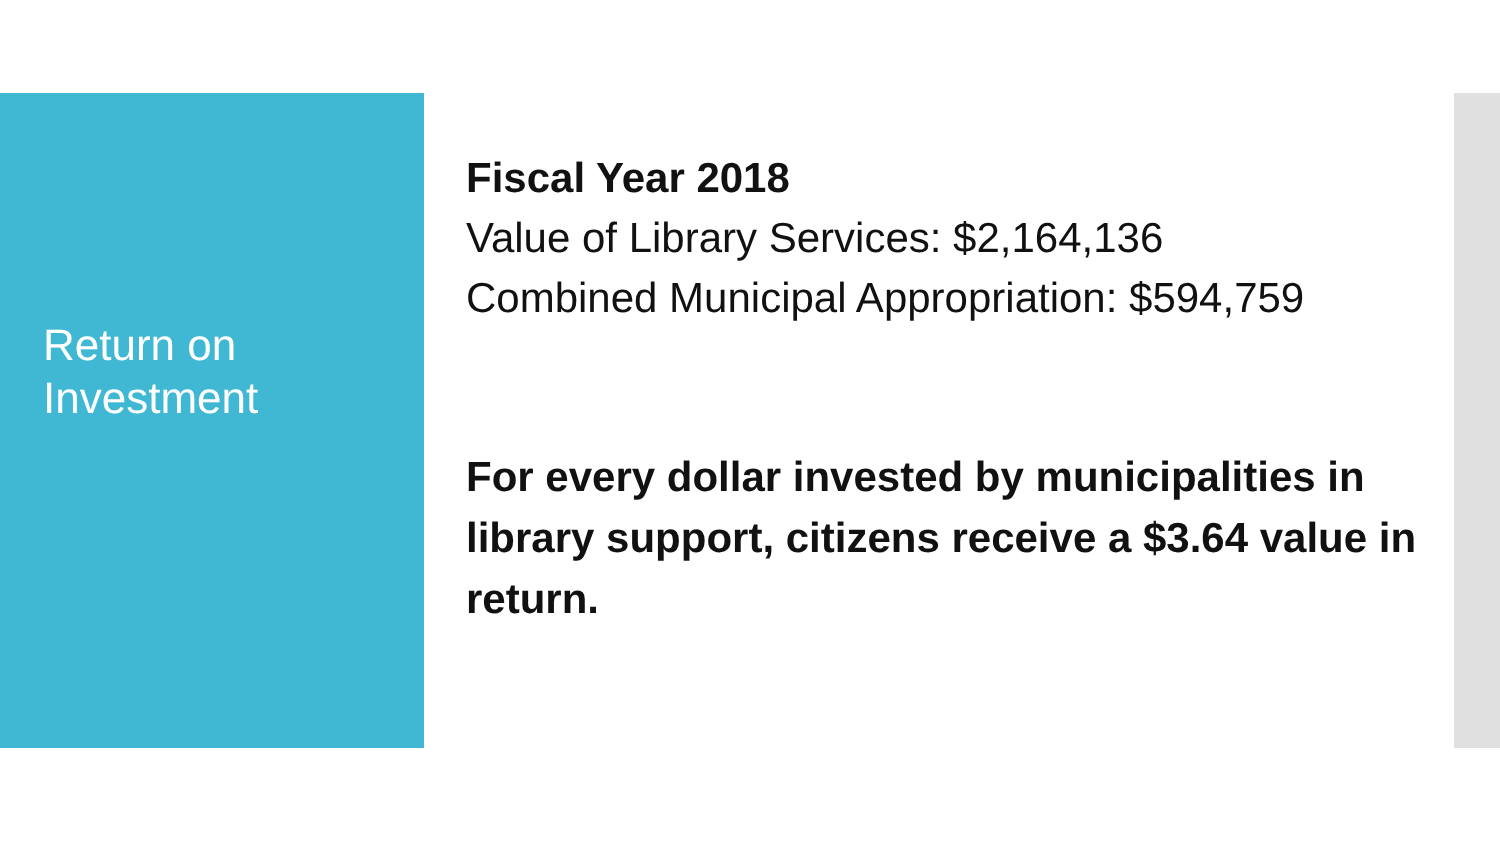Return on
Investment
Fiscal Year 2018
Value of Library Services: $2,164,136
Combined Municipal Appropriation: $594,759
For every dollar invested by municipalities in library support, citizens receive a $3.64 value in return.